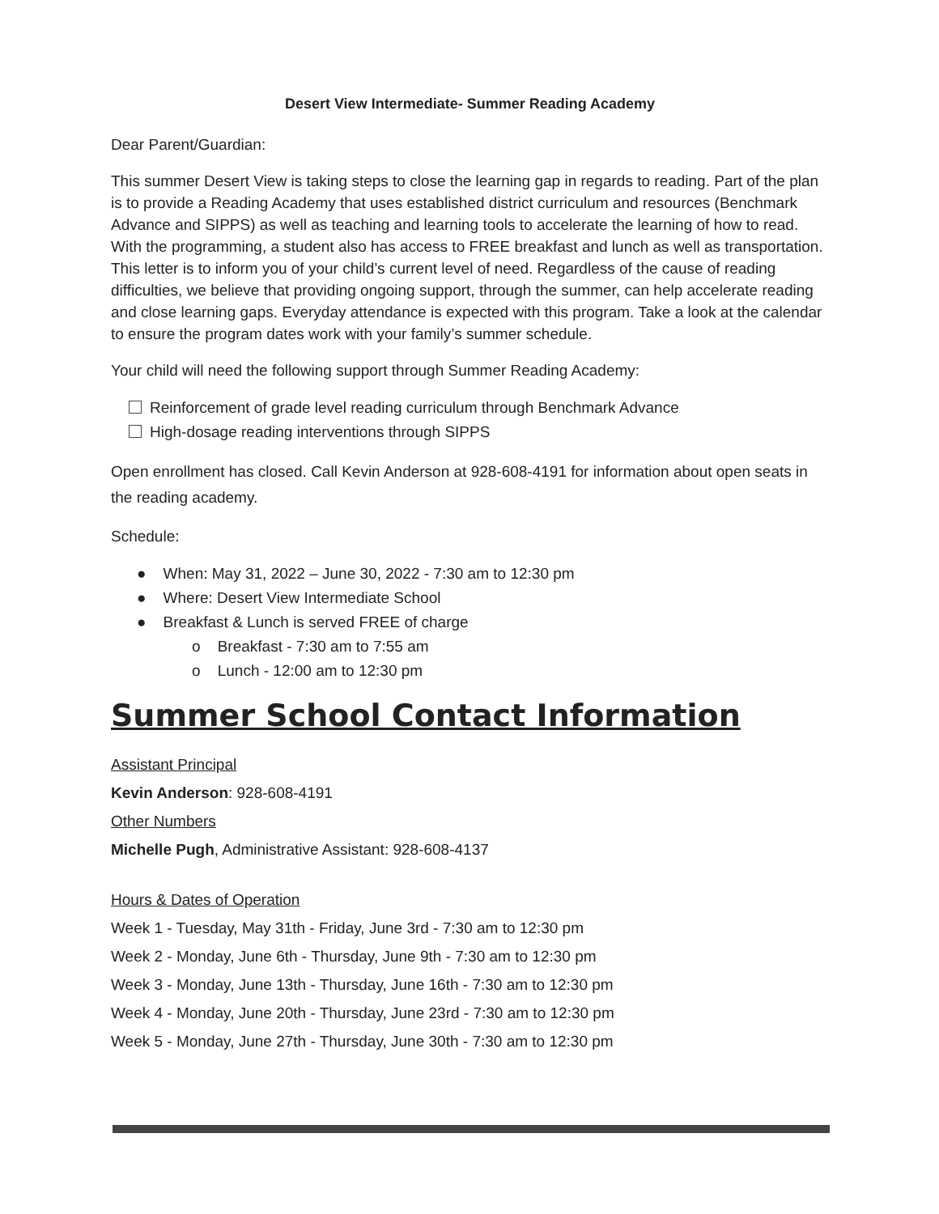Desert View Intermediate- Summer Reading Academy
Dear Parent/Guardian:
This summer Desert View is taking steps to close the learning gap in regards to reading. Part of the plan is to provide a Reading Academy that uses established district curriculum and resources (Benchmark Advance and SIPPS) as well as teaching and learning tools to accelerate the learning of how to read. With the programming, a student also has access to FREE breakfast and lunch as well as transportation. This letter is to inform you of your child’s current level of need. Regardless of the cause of reading difficulties, we believe that providing ongoing support, through the summer, can help accelerate reading and close learning gaps. Everyday attendance is expected with this program. Take a look at the calendar to ensure the program dates work with your family’s summer schedule.
Your child will need the following support through Summer Reading Academy:
Reinforcement of grade level reading curriculum through Benchmark Advance
High-dosage reading interventions through SIPPS
Open enrollment has closed. Call Kevin Anderson at 928-608-4191 for information about open seats in the reading academy.
Schedule:
● When: May 31, 2022 – June 30, 2022 - 7:30 am to 12:30 pm
● Where: Desert View Intermediate School
● Breakfast & Lunch is served FREE of charge
o Breakfast - 7:30 am to 7:55 am
o Lunch - 12:00 am to 12:30 pm
Summer School Contact Information
Assistant Principal
Kevin Anderson: 928-608-4191
Other Numbers
Michelle Pugh, Administrative Assistant: 928-608-4137
Hours & Dates of Operation
Week 1 - Tuesday, May 31th - Friday, June 3rd - 7:30 am to 12:30 pm
Week 2 - Monday, June 6th - Thursday, June 9th - 7:30 am to 12:30 pm
Week 3 - Monday, June 13th - Thursday, June 16th - 7:30 am to 12:30 pm
Week 4 - Monday, June 20th - Thursday, June 23rd - 7:30 am to 12:30 pm
Week 5 - Monday, June 27th - Thursday, June 30th - 7:30 am to 12:30 pm